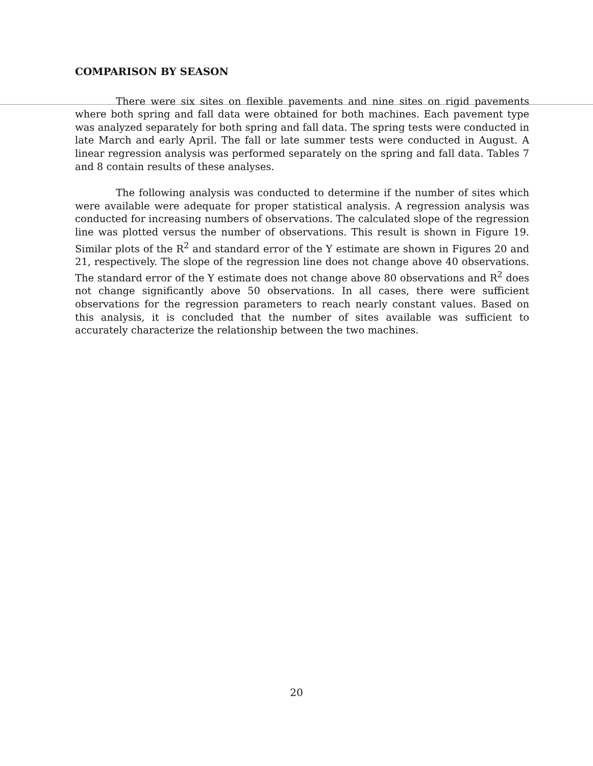COMPARISON BY SEASON
There were six sites on flexible pavements and nine sites on rigid pavements where both spring and fall data were obtained for both machines. Each pavement type was analyzed separately for both spring and fall data. The spring tests were conducted in late March and early April. The fall or late summer tests were conducted in August. A linear regression analysis was performed separately on the spring and fall data. Tables 7 and 8 contain results of these analyses.
The following analysis was conducted to determine if the number of sites which were available were adequate for proper statistical analysis. A regression analysis was conducted for increasing numbers of observations. The calculated slope of the regression line was plotted versus the number of observations. This result is shown in Figure 19. Similar plots of the R<sup>2</sup> and standard error of the Y estimate are shown in Figures 20 and 21, respectively. The slope of the regression line does not change above 40 observations. The standard error of the Y estimate does not change above 80 observations and R<sup>2</sup> does not change significantly above 50 observations. In all cases, there were sufficient observations for the regression parameters to reach nearly constant values. Based on this analysis, it is concluded that the number of sites available was sufficient to accurately characterize the relationship between the two machines.
20